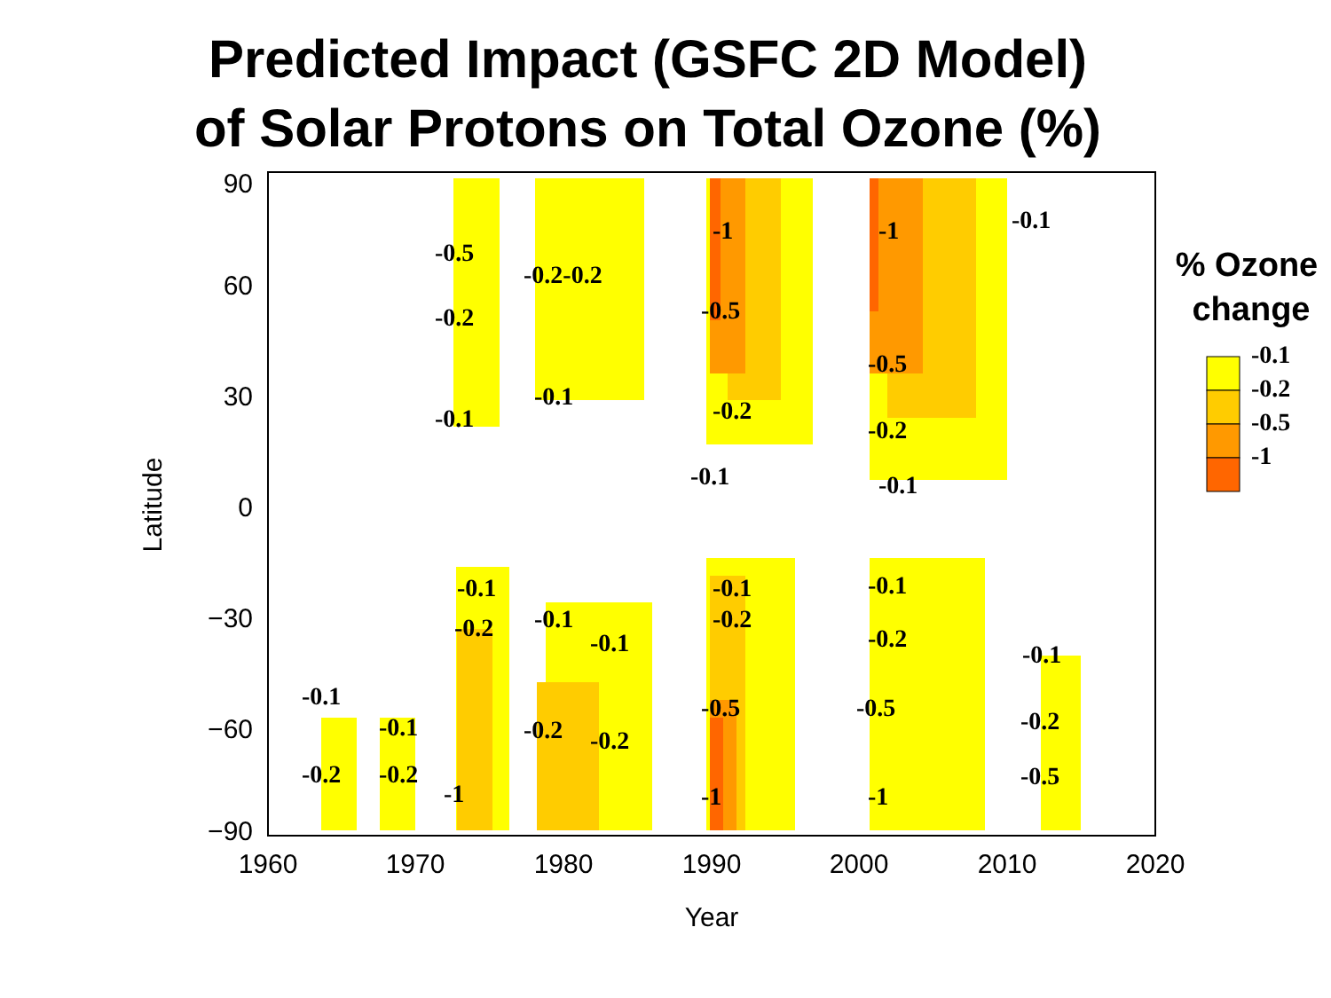Predicted Impact (GSFC 2D Model)
of Solar Protons on Total Ozone (%)
90
60
30
0
−30
−60
−90
1960
1970
1980
1990
2000
2010
2020
Year
Latitude
-0.5
-0.2
-0.1
-0.2-0.2
-0.1
-1
-0.5
-0.2
-0.1
-1
-0.5
-0.2
-0.1
-0.1
-0.1
-0.2
-1
-0.1
-0.2
-0.1
-0.2
-0.1
-0.2
-0.1
-0.2
-0.1
-0.2
-0.5
-1
-0.1
-0.2
-0.5
-1
-0.1
-0.2
-0.5
% Ozone
change
-0.1
-0.2
-0.5
-1